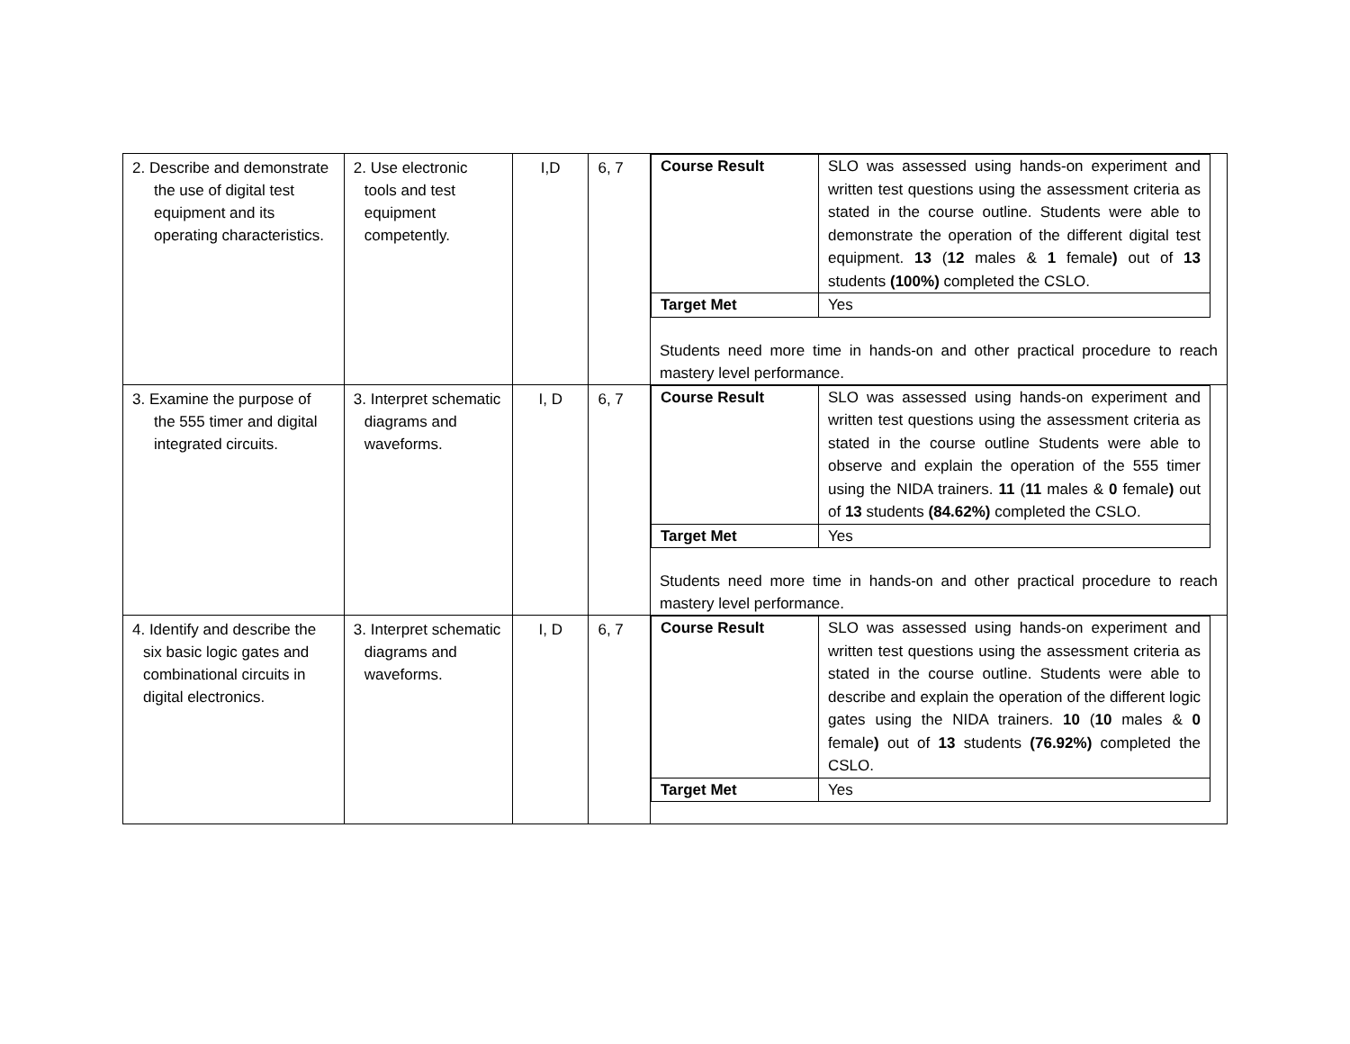| 2. Describe and demonstrate the use of digital test equipment and its operating characteristics. | 2. Use electronic tools and test equipment competently. | I,D | 6, 7 | / Course Result / SLO was assessed using hands-on experiment and written test questions using the assessment criteria as stated in the course outline. Students were able to demonstrate the operation of the different digital test equipment. 13 ( 12 males & 1 female ) out of 13 students (100%) completed the CSLO. / / Target Met / Yes / Students need more time in hands-on and other practical procedure to reach mastery level performance. |
| 3. Examine the purpose of the 555 timer and digital integrated circuits. | 3. Interpret schematic diagrams and waveforms. | I, D | 6, 7 | / Course Result / SLO was assessed using hands-on experiment and written test questions using the assessment criteria as stated in the course outline Students were able to observe and explain the operation of the 555 timer using the NIDA trainers. 11 ( 11 males & 0 female ) out of 13 students (84.62%) completed the CSLO. / / Target Met / Yes / Students need more time in hands-on and other practical procedure to reach mastery level performance. |
| 4. Identify and describe the six basic logic gates and combinational circuits in digital electronics. | 3. Interpret schematic diagrams and waveforms. | I, D | 6, 7 | / Course Result / SLO was assessed using hands-on experiment and written test questions using the assessment criteria as stated in the course outline. Students were able to describe and explain the operation of the different logic gates using the NIDA trainers. 10 ( 10 males & 0 female ) out of 13 students (76.92%) completed the CSLO. / / Target Met / Yes / |